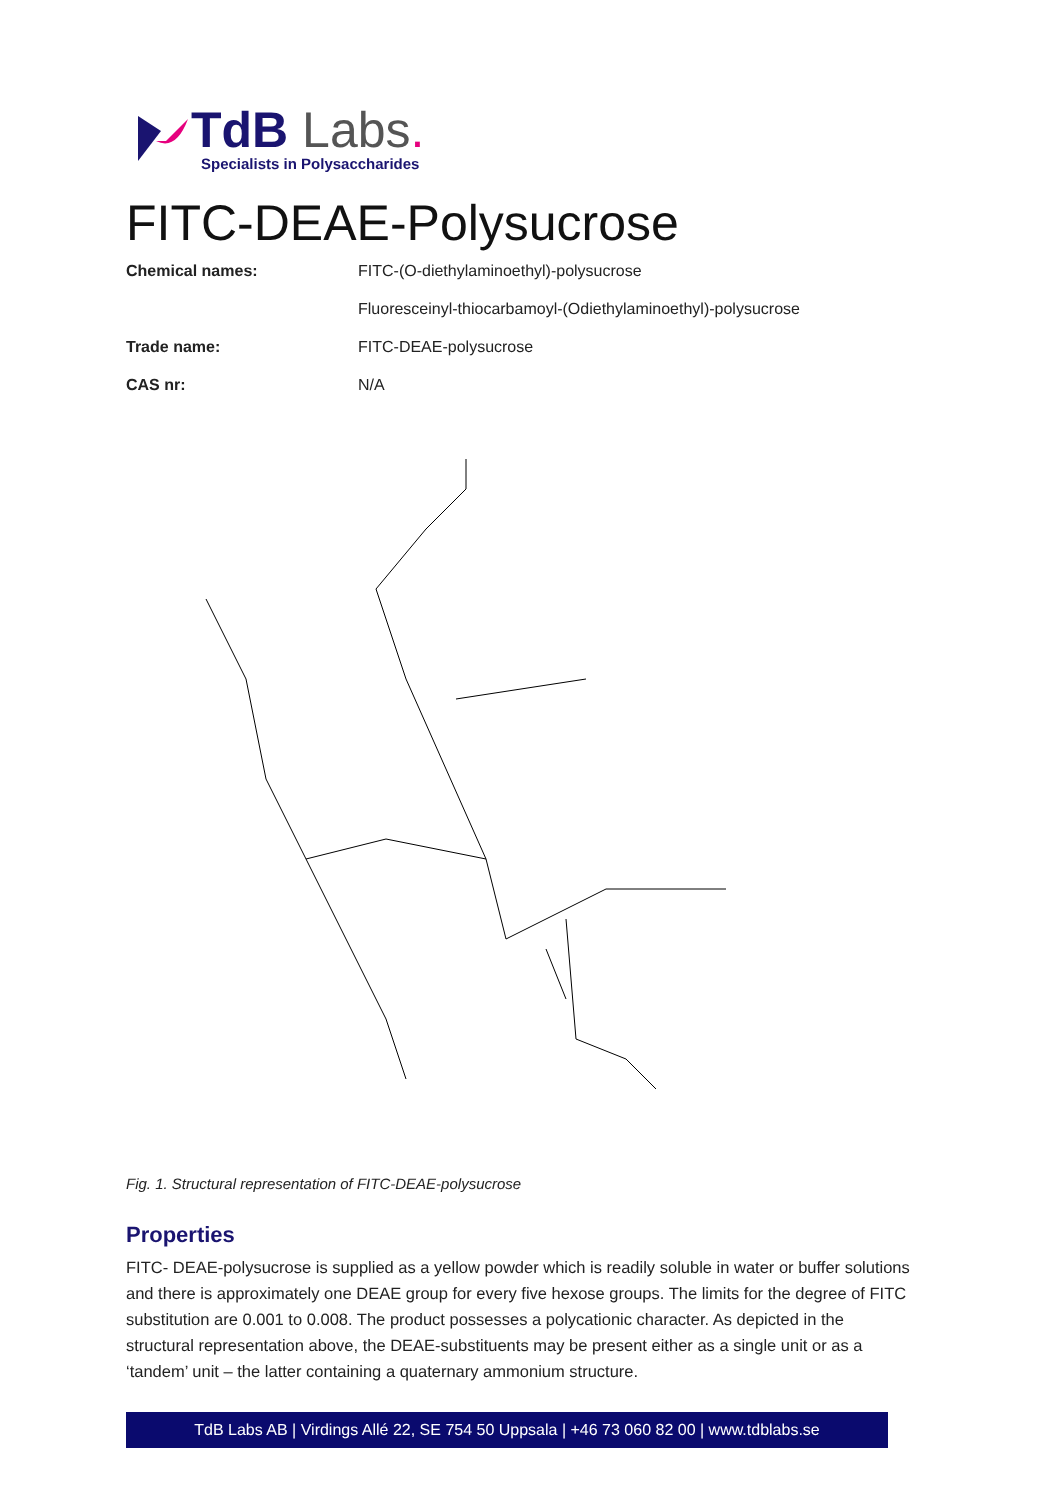TdB Labs.
Specialists in Polysaccharides
FITC-DEAE-Polysucrose
Chemical names: FITC-(O-diethylaminoethyl)-polysucrose
Fluoresceinyl-thiocarbamoyl-(Odiethylaminoethyl)-polysucrose
Trade name: FITC-DEAE-polysucrose
CAS nr: N/A
Fig. 1. Structural representation of FITC-DEAE-polysucrose
Properties
FITC- DEAE-polysucrose is supplied as a yellow powder which is readily soluble in water or buffer solutions and there is approximately one DEAE group for every five hexose groups. The limits for the degree of FITC substitution are 0.001 to 0.008. The product possesses a polycationic character. As depicted in the structural representation above, the DEAE-substituents may be present either as a single unit or as a ‘tandem’ unit – the latter containing a quaternary ammonium structure.
TdB Labs AB | Virdings Allé 22, SE 754 50 Uppsala | +46 73 060 82 00 | www.tdblabs.se